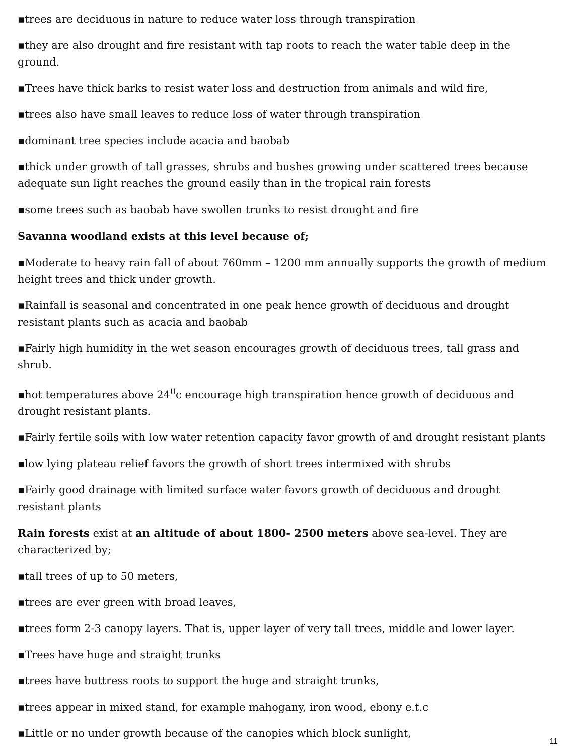▪trees are deciduous in nature to reduce water loss through transpiration
▪they are also drought and fire resistant with tap roots to reach the water table deep in the ground.
▪Trees have thick barks to resist water loss and destruction from animals and wild fire,
▪trees also have small leaves to reduce loss of water through transpiration
▪dominant tree species include acacia and baobab
▪thick under growth of tall grasses, shrubs and bushes growing under scattered trees because adequate sun light reaches the ground easily than in the tropical rain forests
▪some trees such as baobab have swollen trunks to resist drought and fire
Savanna woodland exists at this level because of;
▪Moderate to heavy rain fall of about 760mm – 1200 mm annually supports the growth of medium height trees and thick under growth.
▪Rainfall is seasonal and concentrated in one peak hence growth of deciduous and drought resistant plants such as acacia and baobab
▪Fairly high humidity in the wet season encourages growth of deciduous trees, tall grass and shrub.
▪hot temperatures above 24<sup>0</sup>c encourage high transpiration hence growth of deciduous and drought resistant plants.
▪Fairly fertile soils with low water retention capacity favor growth of and drought resistant plants
▪low lying plateau relief favors the growth of short trees intermixed with shrubs
▪Fairly good drainage with limited surface water favors growth of deciduous and drought resistant plants
Rain forests exist at an altitude of about 1800- 2500 meters above sea-level. They are characterized by;
▪tall trees of up to 50 meters,
▪trees are ever green with broad leaves,
▪trees form 2-3 canopy layers. That is, upper layer of very tall trees, middle and lower layer.
▪Trees have huge and straight trunks
▪trees have buttress roots to support the huge and straight trunks,
▪trees appear in mixed stand, for example mahogany, iron wood, ebony e.t.c
▪Little or no under growth because of the canopies which block sunlight,
11